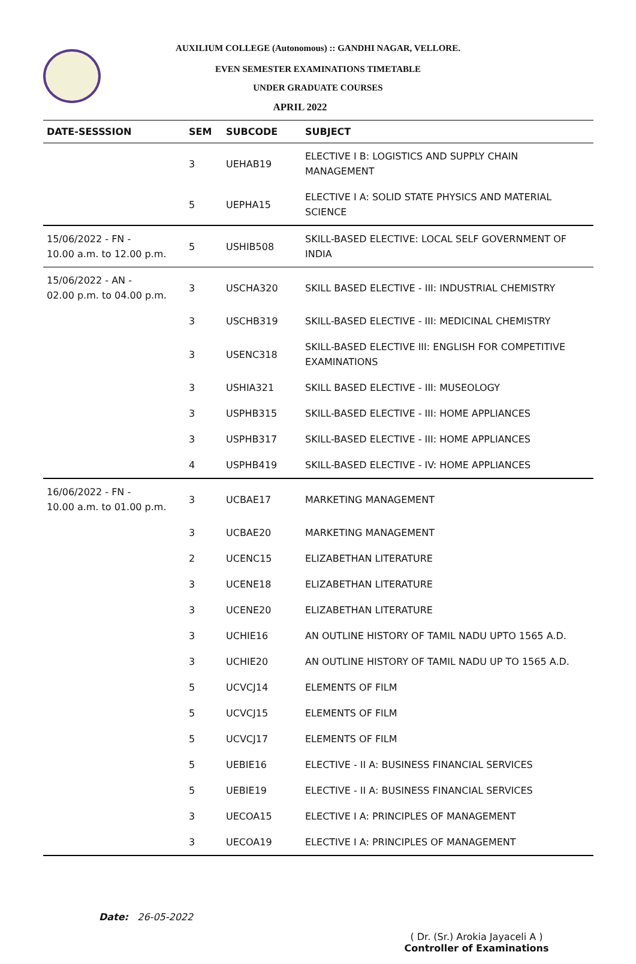AUXILIUM COLLEGE (Autonomous) :: GANDHI NAGAR, VELLORE.
EVEN SEMESTER EXAMINATIONS TIMETABLE
UNDER GRADUATE COURSES
APRIL 2022
| DATE-SESSSION | SEM | SUBCODE | SUBJECT |
| --- | --- | --- | --- |
| | 3 | UEHAB19 | ELECTIVE I B: LOGISTICS AND SUPPLY CHAIN MANAGEMENT |
| | 5 | UEPHA15 | ELECTIVE I A: SOLID STATE PHYSICS AND MATERIAL SCIENCE |
| 15/06/2022 - FN - 10.00 a.m. to 12.00 p.m. | 5 | USHIB508 | SKILL-BASED ELECTIVE: LOCAL SELF GOVERNMENT OF INDIA |
| 15/06/2022 - AN - 02.00 p.m. to 04.00 p.m. | 3 | USCHA320 | SKILL BASED ELECTIVE - III: INDUSTRIAL CHEMISTRY |
| | 3 | USCHB319 | SKILL-BASED ELECTIVE - III: MEDICINAL CHEMISTRY |
| | 3 | USENC318 | SKILL-BASED ELECTIVE III: ENGLISH FOR COMPETITIVE EXAMINATIONS |
| | 3 | USHIA321 | SKILL BASED ELECTIVE - III: MUSEOLOGY |
| | 3 | USPHB315 | SKILL-BASED ELECTIVE - III: HOME APPLIANCES |
| | 3 | USPHB317 | SKILL-BASED ELECTIVE - III: HOME APPLIANCES |
| | 4 | USPHB419 | SKILL-BASED ELECTIVE - IV: HOME APPLIANCES |
| 16/06/2022 - FN - 10.00 a.m. to 01.00 p.m. | 3 | UCBAE17 | MARKETING MANAGEMENT |
| | 3 | UCBAE20 | MARKETING MANAGEMENT |
| | 2 | UCENC15 | ELIZABETHAN LITERATURE |
| | 3 | UCENE18 | ELIZABETHAN LITERATURE |
| | 3 | UCENE20 | ELIZABETHAN LITERATURE |
| | 3 | UCHIE16 | AN OUTLINE HISTORY OF TAMIL NADU UPTO 1565 A.D. |
| | 3 | UCHIE20 | AN OUTLINE HISTORY OF TAMIL NADU UP TO 1565 A.D. |
| | 5 | UCVCJ14 | ELEMENTS OF FILM |
| | 5 | UCVCJ15 | ELEMENTS OF FILM |
| | 5 | UCVCJ17 | ELEMENTS OF FILM |
| | 5 | UEBIE16 | ELECTIVE - II A: BUSINESS FINANCIAL SERVICES |
| | 5 | UEBIE19 | ELECTIVE - II A: BUSINESS FINANCIAL SERVICES |
| | 3 | UECOA15 | ELECTIVE I A: PRINCIPLES OF MANAGEMENT |
| | 3 | UECOA19 | ELECTIVE I A: PRINCIPLES OF MANAGEMENT |
Date: 26-05-2022
( Dr. (Sr.) Arokia Jayaceli A )
Controller of Examinations